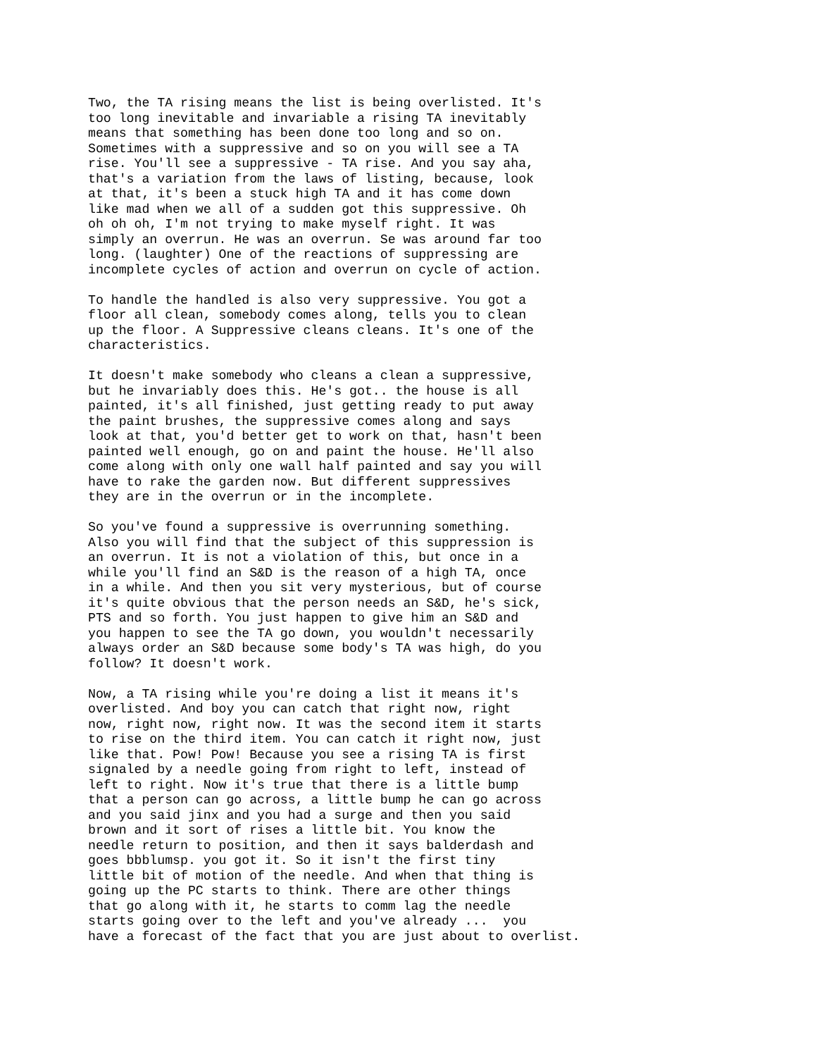Two, the TA rising means the list is being overlisted. It's too long inevitable and invariable a rising TA inevitably means that something has been done too long and so on. Sometimes with a suppressive and so on you will see a TA rise. You'll see a suppressive - TA rise. And you say aha, that's a variation from the laws of listing, because, look at that, it's been a stuck high TA and it has come down like mad when we all of a sudden got this suppressive. Oh oh oh oh, I'm not trying to make myself right. It was simply an overrun. He was an overrun. Se was around far too long. (laughter) One of the reactions of suppressing are incomplete cycles of action and overrun on cycle of action.
To handle the handled is also very suppressive. You got a floor all clean, somebody comes along, tells you to clean up the floor. A Suppressive cleans cleans. It's one of the characteristics.
It doesn't make somebody who cleans a clean a suppressive, but he invariably does this. He's got.. the house is all painted, it's all finished, just getting ready to put away the paint brushes, the suppressive comes along and says look at that, you'd better get to work on that, hasn't been painted well enough, go on and paint the house. He'll also come along with only one wall half painted and say you will have to rake the garden now. But different suppressives they are in the overrun or in the incomplete.
So you've found a suppressive is overrunning something. Also you will find that the subject of this suppression is an overrun. It is not a violation of this, but once in a while you'll find an S&D is the reason of a high TA, once in a while. And then you sit very mysterious, but of course it's quite obvious that the person needs an S&D, he's sick, PTS and so forth. You just happen to give him an S&D and you happen to see the TA go down, you wouldn't necessarily always order an S&D because some body's TA was high, do you follow? It doesn't work.
Now, a TA rising while you're doing a list it means it's overlisted. And boy you can catch that right now, right now, right now, right now. It was the second item it starts to rise on the third item. You can catch it right now, just like that. Pow! Pow! Because you see a rising TA is first signaled by a needle going from right to left, instead of left to right. Now it's true that there is a little bump that a person can go across, a little bump he can go across and you said jinx and you had a surge and then you said brown and it sort of rises a little bit. You know the needle return to position, and then it says balderdash and goes bbblumsp. you got it. So it isn't the first tiny little bit of motion of the needle. And when that thing is going up the PC starts to think. There are other things that go along with it, he starts to comm lag the needle starts going over to the left and you've already ... you have a forecast of the fact that you are just about to overlist.